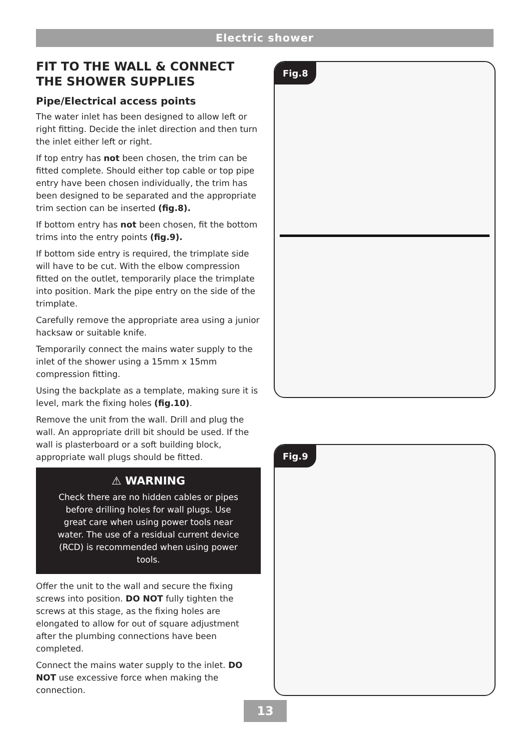Electric shower
FIT TO THE WALL & CONNECT THE SHOWER SUPPLIES
Pipe/Electrical access points
The water inlet has been designed to allow left or right fitting. Decide the inlet direction and then turn the inlet either left or right.
If top entry has not been chosen, the trim can be fitted complete. Should either top cable or top pipe entry have been chosen individually, the trim has been designed to be separated and the appropriate trim section can be inserted (fig.8).
If bottom entry has not been chosen, fit the bottom trims into the entry points (fig.9).
If bottom side entry is required, the trimplate side will have to be cut. With the elbow compression fitted on the outlet, temporarily place the trimplate into position. Mark the pipe entry on the side of the trimplate.
Carefully remove the appropriate area using a junior hacksaw or suitable knife.
Temporarily connect the mains water supply to the inlet of the shower using a 15mm x 15mm compression fitting.
Using the backplate as a template, making sure it is level, mark the fixing holes (fig.10).
Remove the unit from the wall. Drill and plug the wall. An appropriate drill bit should be used. If the wall is plasterboard or a soft building block, appropriate wall plugs should be fitted.
⚠ WARNING
Check there are no hidden cables or pipes before drilling holes for wall plugs. Use great care when using power tools near water. The use of a residual current device (RCD) is recommended when using power tools.
Offer the unit to the wall and secure the fixing screws into position. DO NOT fully tighten the screws at this stage, as the fixing holes are elongated to allow for out of square adjustment after the plumbing connections have been completed.
Connect the mains water supply to the inlet. DO NOT use excessive force when making the connection.
Fig.8
Fig.9
13